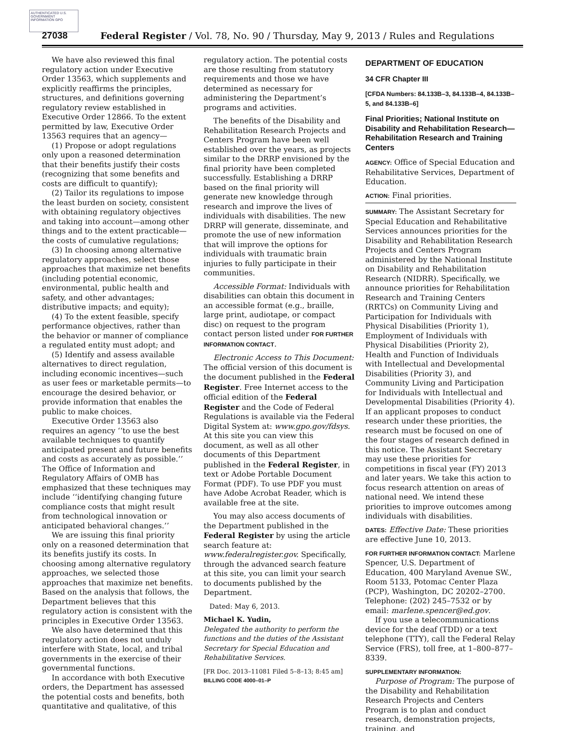AUTHENTICATED U.S. GOVERNMENT INFORMATION GPO
27038 Federal Register / Vol. 78, No. 90 / Thursday, May 9, 2013 / Rules and Regulations
We have also reviewed this final regulatory action under Executive Order 13563, which supplements and explicitly reaffirms the principles, structures, and definitions governing regulatory review established in Executive Order 12866. To the extent permitted by law, Executive Order 13563 requires that an agency—
(1) Propose or adopt regulations only upon a reasoned determination that their benefits justify their costs (recognizing that some benefits and costs are difficult to quantify);
(2) Tailor its regulations to impose the least burden on society, consistent with obtaining regulatory objectives and taking into account—among other things and to the extent practicable—the costs of cumulative regulations;
(3) In choosing among alternative regulatory approaches, select those approaches that maximize net benefits (including potential economic, environmental, public health and safety, and other advantages; distributive impacts; and equity);
(4) To the extent feasible, specify performance objectives, rather than the behavior or manner of compliance a regulated entity must adopt; and
(5) Identify and assess available alternatives to direct regulation, including economic incentives—such as user fees or marketable permits—to encourage the desired behavior, or provide information that enables the public to make choices.
Executive Order 13563 also requires an agency ‘‘to use the best available techniques to quantify anticipated present and future benefits and costs as accurately as possible.’’ The Office of Information and Regulatory Affairs of OMB has emphasized that these techniques may include ‘‘identifying changing future compliance costs that might result from technological innovation or anticipated behavioral changes.’’
We are issuing this final priority only on a reasoned determination that its benefits justify its costs. In choosing among alternative regulatory approaches, we selected those approaches that maximize net benefits. Based on the analysis that follows, the Department believes that this regulatory action is consistent with the principles in Executive Order 13563.
We also have determined that this regulatory action does not unduly interfere with State, local, and tribal governments in the exercise of their governmental functions.
In accordance with both Executive orders, the Department has assessed the potential costs and benefits, both quantitative and qualitative, of this
regulatory action. The potential costs are those resulting from statutory requirements and those we have determined as necessary for administering the Department’s programs and activities.
The benefits of the Disability and Rehabilitation Research Projects and Centers Program have been well established over the years, as projects similar to the DRRP envisioned by the final priority have been completed successfully. Establishing a DRRP based on the final priority will generate new knowledge through research and improve the lives of individuals with disabilities. The new DRRP will generate, disseminate, and promote the use of new information that will improve the options for individuals with traumatic brain injuries to fully participate in their communities.
Accessible Format: Individuals with disabilities can obtain this document in an accessible format (e.g., braille, large print, audiotape, or compact disc) on request to the program contact person listed under FOR FURTHER INFORMATION CONTACT.
Electronic Access to This Document: The official version of this document is the document published in the Federal Register. Free Internet access to the official edition of the Federal Register and the Code of Federal Regulations is available via the Federal Digital System at: www.gpo.gov/fdsys. At this site you can view this document, as well as all other documents of this Department published in the Federal Register, in text or Adobe Portable Document Format (PDF). To use PDF you must have Adobe Acrobat Reader, which is available free at the site.
You may also access documents of the Department published in the Federal Register by using the article search feature at: www.federalregister.gov. Specifically, through the advanced search feature at this site, you can limit your search to documents published by the Department.
Dated: May 6, 2013.
Michael K. Yudin,
Delegated the authority to perform the functions and the duties of the Assistant Secretary for Special Education and Rehabilitative Services.
[FR Doc. 2013–11081 Filed 5–8–13; 8:45 am]
BILLING CODE 4000–01–P
DEPARTMENT OF EDUCATION
34 CFR Chapter III
[CFDA Numbers: 84.133B–3, 84.133B–4, 84.133B–5, and 84.133B–6]
Final Priorities; National Institute on Disability and Rehabilitation Research—Rehabilitation Research and Training Centers
AGENCY: Office of Special Education and Rehabilitative Services, Department of Education.
ACTION: Final priorities.
SUMMARY: The Assistant Secretary for Special Education and Rehabilitative Services announces priorities for the Disability and Rehabilitation Research Projects and Centers Program administered by the National Institute on Disability and Rehabilitation Research (NIDRR). Specifically, we announce priorities for Rehabilitation Research and Training Centers (RRTCs) on Community Living and Participation for Individuals with Physical Disabilities (Priority 1), Employment of Individuals with Physical Disabilities (Priority 2), Health and Function of Individuals with Intellectual and Developmental Disabilities (Priority 3), and Community Living and Participation for Individuals with Intellectual and Developmental Disabilities (Priority 4). If an applicant proposes to conduct research under these priorities, the research must be focused on one of the four stages of research defined in this notice. The Assistant Secretary may use these priorities for competitions in fiscal year (FY) 2013 and later years. We take this action to focus research attention on areas of national need. We intend these priorities to improve outcomes among individuals with disabilities.
DATES: Effective Date: These priorities are effective June 10, 2013.
FOR FURTHER INFORMATION CONTACT: Marlene Spencer, U.S. Department of Education, 400 Maryland Avenue SW., Room 5133, Potomac Center Plaza (PCP), Washington, DC 20202–2700. Telephone: (202) 245–7532 or by email: marlene.spencer@ed.gov.
If you use a telecommunications device for the deaf (TDD) or a text telephone (TTY), call the Federal Relay Service (FRS), toll free, at 1–800–877–8339.
SUPPLEMENTARY INFORMATION:
Purpose of Program: The purpose of the Disability and Rehabilitation Research Projects and Centers Program is to plan and conduct research, demonstration projects, training, and